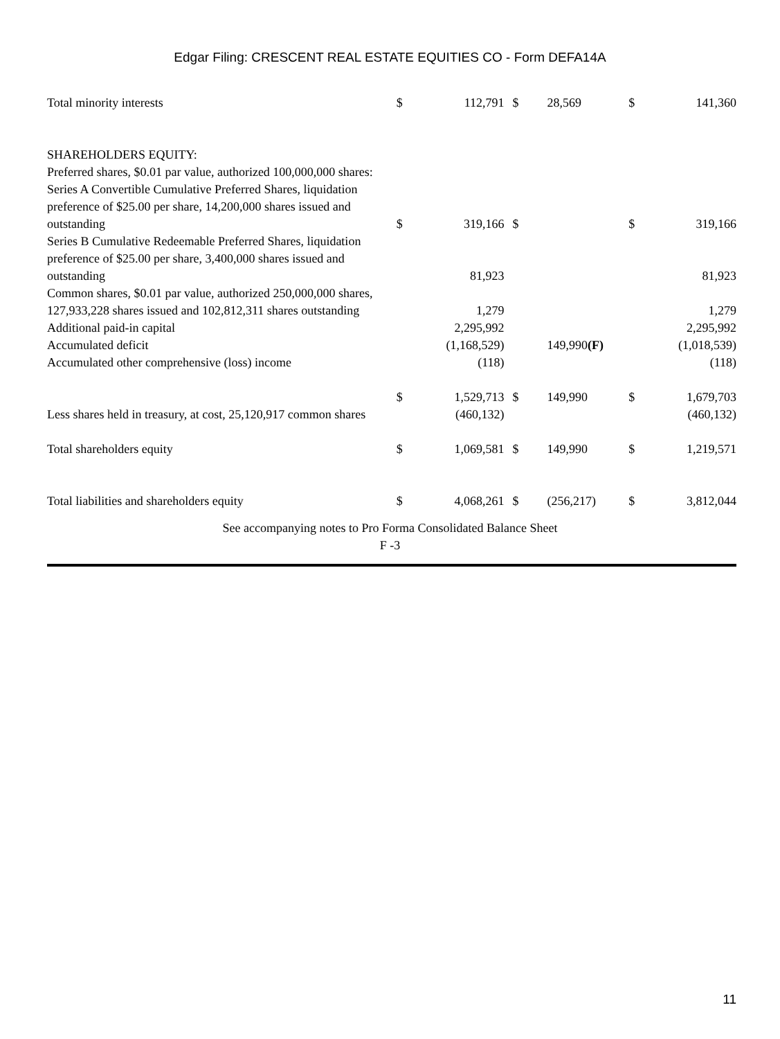Edgar Filing: CRESCENT REAL ESTATE EQUITIES CO - Form DEFA14A
| Total minority interests | $ | 112,791 | $ | 28,569 | $ | 141,360 |
| SHAREHOLDERS EQUITY: | | | | | | |
| Preferred shares, $0.01 par value, authorized 100,000,000 shares: | | | | | | |
| Series A Convertible Cumulative Preferred Shares, liquidation preference of $25.00 per share, 14,200,000 shares issued and outstanding | $ | 319,166 | $ | | $ | 319,166 |
| Series B Cumulative Redeemable Preferred Shares, liquidation preference of $25.00 per share, 3,400,000 shares issued and outstanding | | 81,923 | | | | 81,923 |
| Common shares, $0.01 par value, authorized 250,000,000 shares, 127,933,228 shares issued and 102,812,311 shares outstanding | | 1,279 | | | | 1,279 |
| Additional paid-in capital | | 2,295,992 | | | | 2,295,992 |
| Accumulated deficit | | (1,168,529) | | 149,990 (F) | | (1,018,539) |
| Accumulated other comprehensive (loss) income | | (118) | | | | (118) |
| | $ | 1,529,713 | $ | 149,990 | $ | 1,679,703 |
| Less shares held in treasury, at cost, 25,120,917 common shares | | (460,132) | | | | (460,132) |
| Total shareholders equity | $ | 1,069,581 | $ | 149,990 | $ | 1,219,571 |
| Total liabilities and shareholders equity | $ | 4,068,261 | $ | (256,217) | $ | 3,812,044 |
See accompanying notes to Pro Forma Consolidated Balance Sheet
F -3
11